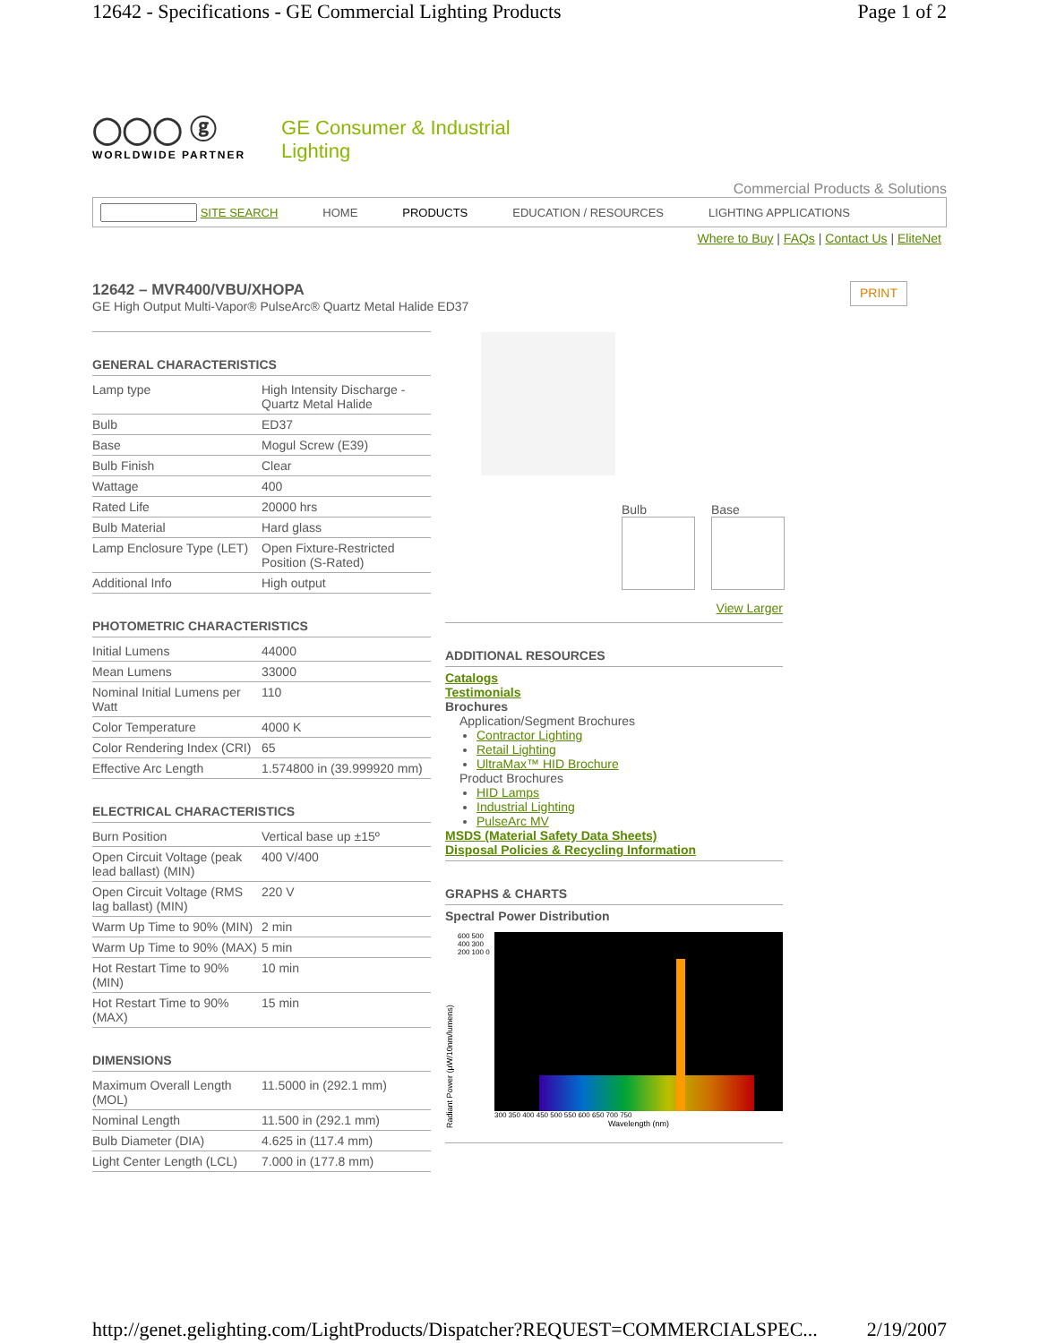12642 - Specifications - GE Commercial Lighting Products Page 1 of 2
◯◯◯ ⓖ
WORLDWIDE PARTNER
GE Consumer & Industrial
Lighting
Commercial Products & Solutions
SITE SEARCH HOME PRODUCTS EDUCATION / RESOURCES LIGHTING APPLICATIONS
Where to Buy | FAQs | Contact Us | EliteNet
12642 – MVR400/VBU/XHOPA
GE High Output Multi-Vapor® PulseArc® Quartz Metal Halide ED37
PRINT
GENERAL CHARACTERISTICS
| Lamp type | High Intensity Discharge - Quartz Metal Halide |
| Bulb | ED37 |
| Base | Mogul Screw (E39) |
| Bulb Finish | Clear |
| Wattage | 400 |
| Rated Life | 20000 hrs |
| Bulb Material | Hard glass |
| Lamp Enclosure Type (LET) | Open Fixture-Restricted Position (S-Rated) |
| Additional Info | High output |
PHOTOMETRIC CHARACTERISTICS
| Initial Lumens | 44000 |
| Mean Lumens | 33000 |
| Nominal Initial Lumens per Watt | 110 |
| Color Temperature | 4000 K |
| Color Rendering Index (CRI) | 65 |
| Effective Arc Length | 1.574800 in (39.999920 mm) |
ELECTRICAL CHARACTERISTICS
| Burn Position | Vertical base up ±15º |
| Open Circuit Voltage (peak lead ballast) (MIN) | 400 V/400 |
| Open Circuit Voltage (RMS lag ballast) (MIN) | 220 V |
| Warm Up Time to 90% (MIN) | 2 min |
| Warm Up Time to 90% (MAX) | 5 min |
| Hot Restart Time to 90% (MIN) | 10 min |
| Hot Restart Time to 90% (MAX) | 15 min |
DIMENSIONS
| Maximum Overall Length (MOL) | 11.5000 in (292.1 mm) |
| Nominal Length | 11.500 in (292.1 mm) |
| Bulb Diameter (DIA) | 4.625 in (117.4 mm) |
| Light Center Length (LCL) | 7.000 in (177.8 mm) |
Bulb Base
View Larger
ADDITIONAL RESOURCES
Catalogs
Testimonials
Brochures
Application/Segment Brochures
Contractor Lighting
Retail Lighting
UltraMax™ HID Brochure
Product Brochures
HID Lamps
Industrial Lighting
PulseArc MV
MSDS (Material Safety Data Sheets)
Disposal Policies & Recycling Information
GRAPHS & CHARTS
Spectral Power Distribution
Radiant Power (µW/10nm/lumens)
600 500 400 300 200 100 0
300 350 400 450 500 550 600 650 700 750
Wavelength (nm)
http://genet.gelighting.com/LightProducts/Dispatcher?REQUEST=COMMERCIALSPEC... 2/19/2007